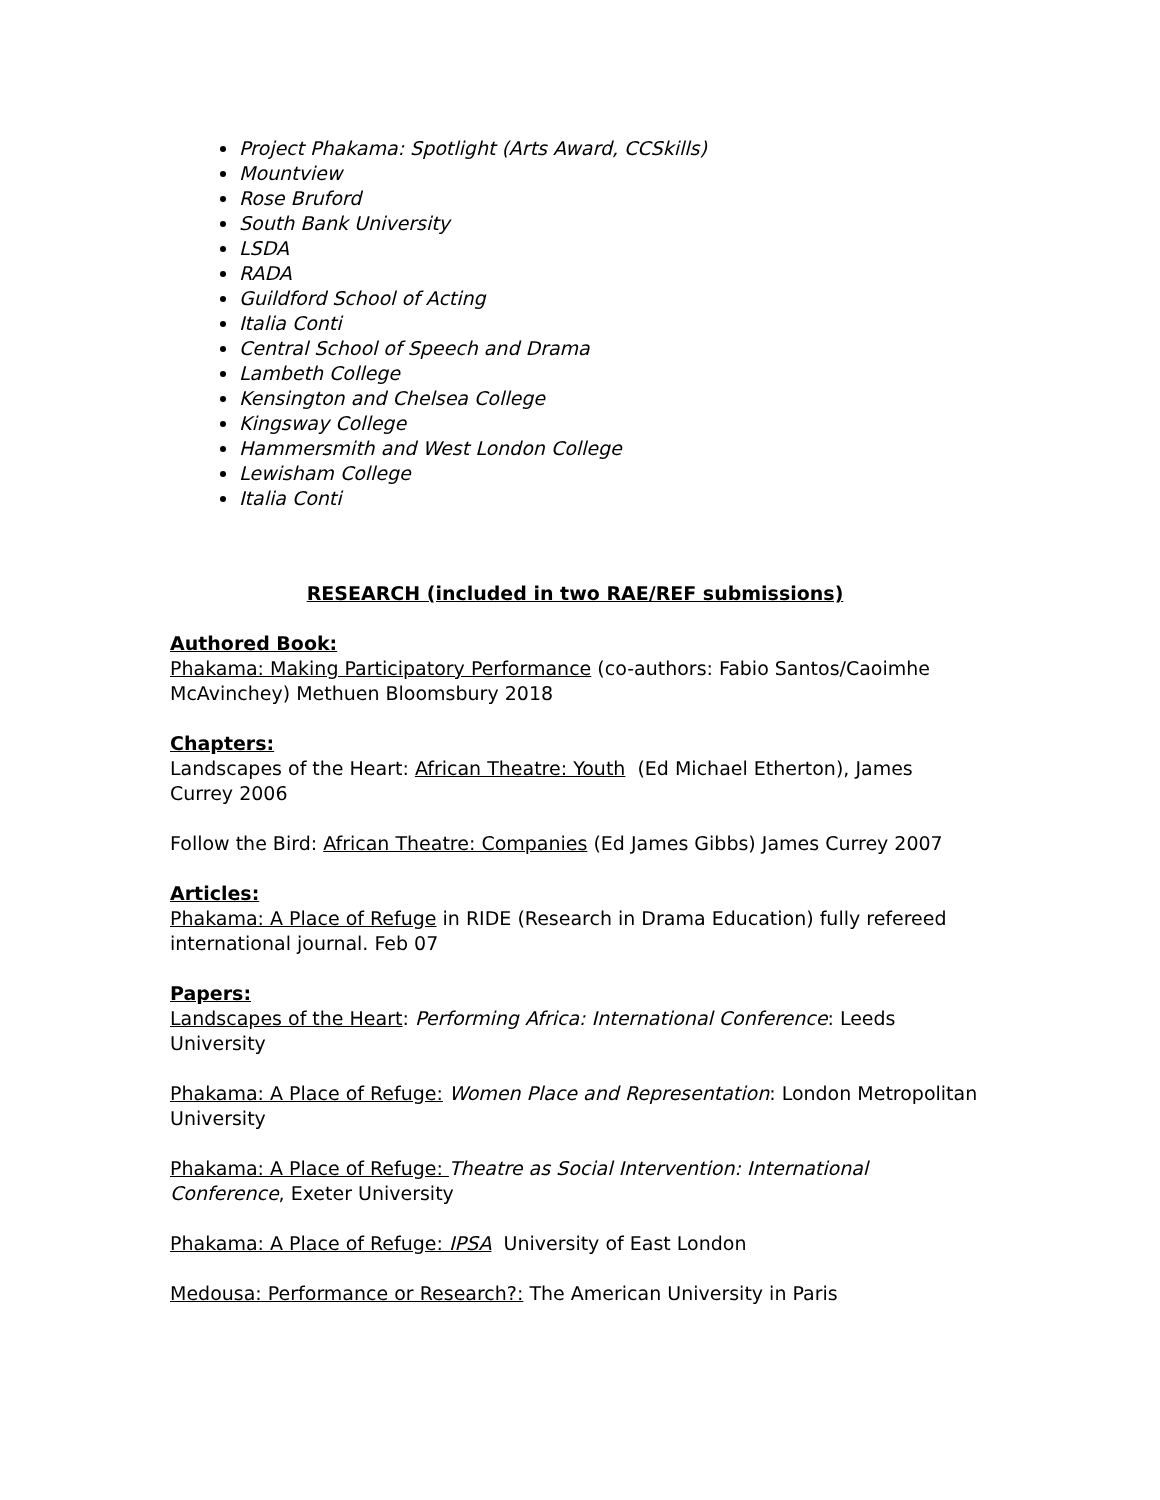Project Phakama: Spotlight (Arts Award, CCSkills)
Mountview
Rose Bruford
South Bank University
LSDA
RADA
Guildford School of Acting
Italia Conti
Central School of Speech and Drama
Lambeth College
Kensington and Chelsea College
Kingsway College
Hammersmith and West London College
Lewisham College
Italia Conti
RESEARCH (included in two RAE/REF submissions)
Authored Book:
Phakama: Making Participatory Performance (co-authors: Fabio Santos/Caoimhe McAvinchey) Methuen Bloomsbury 2018
Chapters:
Landscapes of the Heart: African Theatre: Youth (Ed Michael Etherton), James Currey 2006
Follow the Bird: African Theatre: Companies (Ed James Gibbs) James Currey 2007
Articles:
Phakama: A Place of Refuge in RIDE (Research in Drama Education) fully refereed international journal. Feb 07
Papers:
Landscapes of the Heart: Performing Africa: International Conference: Leeds University
Phakama: A Place of Refuge: Women Place and Representation: London Metropolitan University
Phakama: A Place of Refuge: Theatre as Social Intervention: International Conference, Exeter University
Phakama: A Place of Refuge: IPSA University of East London
Medousa: Performance or Research?: The American University in Paris